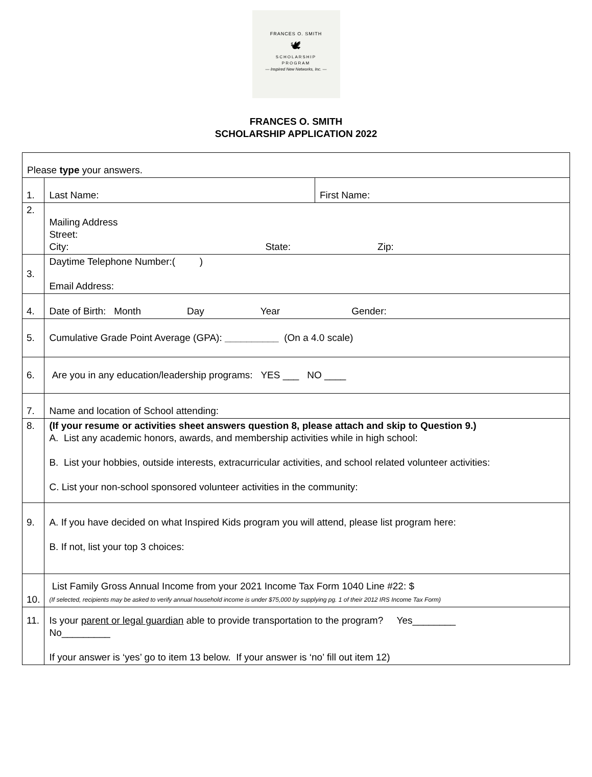FRANCES O. SMITH
🕊
SCHOLARSHIP
PROGRAM
— Inspired New Networks, Inc. —
FRANCES O. SMITH
SCHOLARSHIP APPLICATION 2022
| Please type your answers. | | |
| 1. | Last Name: | First Name: |
| 2. | Mailing Address Street: City: State: Zip: | |
| 3. | Daytime Telephone Number:( ) Email Address: | |
| 4. | Date of Birth: Month Day Year Gender: | |
| 5. | Cumulative Grade Point Average (GPA): __________ (On a 4.0 scale) | |
| 6. | Are you in any education/leadership programs: YES ___ NO ____ | |
| 7. | Name and location of School attending: | |
| 8. | (If your resume or activities sheet answers question 8, please attach and skip to Question 9.) A. List any academic honors, awards, and membership activities while in high school: B. List your hobbies, outside interests, extracurricular activities, and school related volunteer activities: C. List your non-school sponsored volunteer activities in the community: | |
| 9. | A. If you have decided on what Inspired Kids program you will attend, please list program here: B. If not, list your top 3 choices: | |
| 10. | List Family Gross Annual Income from your 2021 Income Tax Form 1040 Line #22: $ (If selected, recipients may be asked to verify annual household income is under $75,000 by supplying pg. 1 of their 2012 IRS Income Tax Form) | |
| 11. | Is your parent or legal guardian able to provide transportation to the program? Yes________ No_________ If your answer is ‘yes’ go to item 13 below. If your answer is ‘no’ fill out item 12) | |